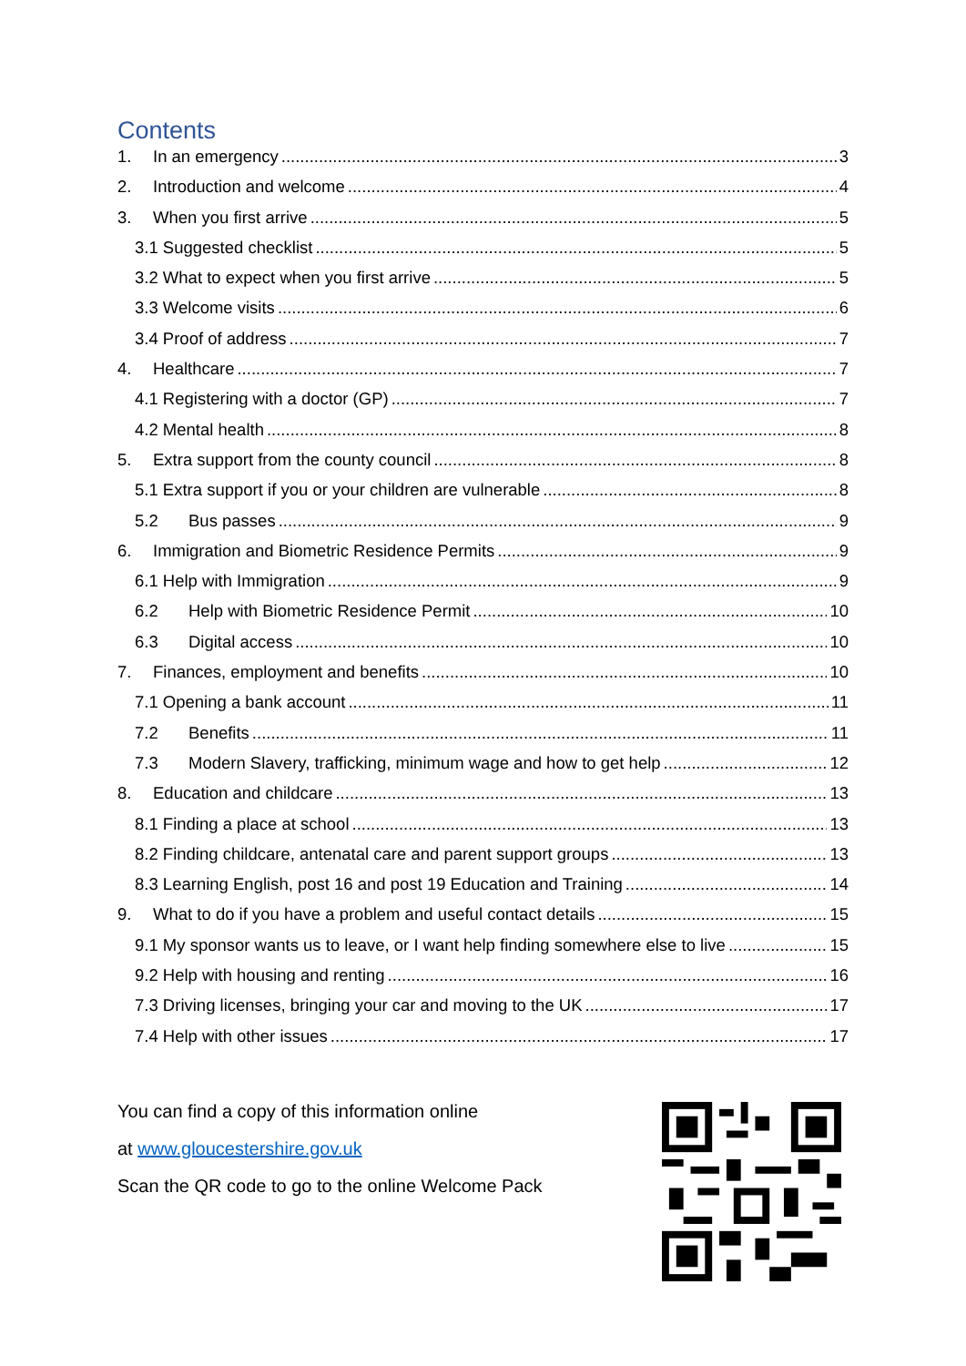Contents
1. In an emergency 3
2. Introduction and welcome 4
3. When you first arrive 5
3.1 Suggested checklist 5
3.2 What to expect when you first arrive 5
3.3 Welcome visits 6
3.4 Proof of address 7
4. Healthcare 7
4.1 Registering with a doctor (GP) 7
4.2 Mental health 8
5. Extra support from the county council 8
5.1 Extra support if you or your children are vulnerable 8
5.2 Bus passes 9
6. Immigration and Biometric Residence Permits 9
6.1 Help with Immigration 9
6.2 Help with Biometric Residence Permit 10
6.3 Digital access 10
7. Finances, employment and benefits 10
7.1 Opening a bank account 11
7.2 Benefits 11
7.3 Modern Slavery, trafficking, minimum wage and how to get help 12
8. Education and childcare 13
8.1 Finding a place at school 13
8.2 Finding childcare, antenatal care and parent support groups 13
8.3 Learning English, post 16 and post 19 Education and Training 14
9. What to do if you have a problem and useful contact details 15
9.1 My sponsor wants us to leave, or I want help finding somewhere else to live 15
9.2 Help with housing and renting 16
7.3 Driving licenses, bringing your car and moving to the UK 17
7.4 Help with other issues 17
You can find a copy of this information online
at www.gloucestershire.gov.uk
Scan the QR code to go to the online Welcome Pack